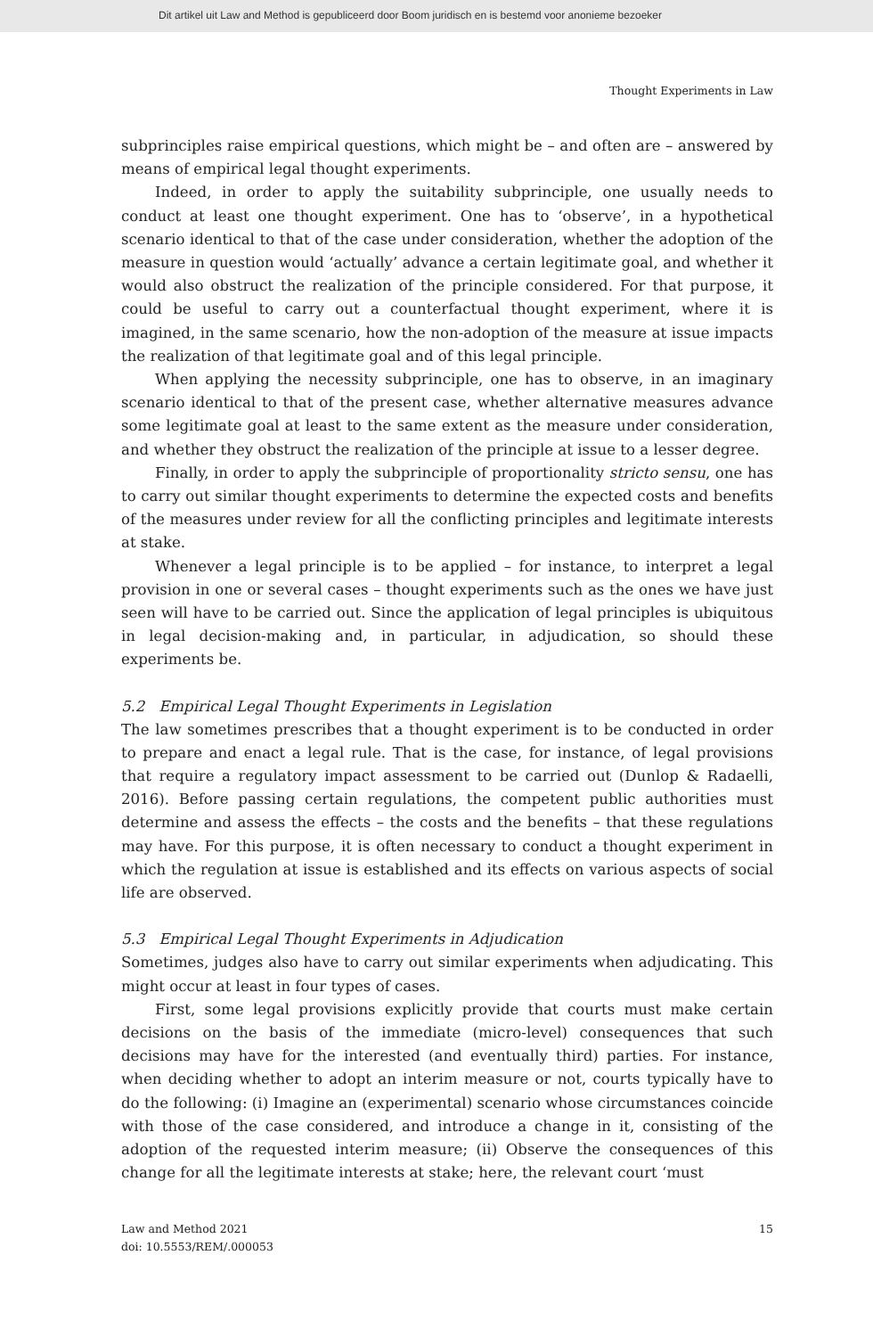Dit artikel uit Law and Method is gepubliceerd door Boom juridisch en is bestemd voor anonieme bezoeker
Thought Experiments in Law
subprinciples raise empirical questions, which might be – and often are – answered by means of empirical legal thought experiments.
Indeed, in order to apply the suitability subprinciple, one usually needs to conduct at least one thought experiment. One has to ‘observe’, in a hypothetical scenario identical to that of the case under consideration, whether the adoption of the measure in question would ‘actually’ advance a certain legitimate goal, and whether it would also obstruct the realization of the principle considered. For that purpose, it could be useful to carry out a counterfactual thought experiment, where it is imagined, in the same scenario, how the non-adoption of the measure at issue impacts the realization of that legitimate goal and of this legal principle.
When applying the necessity subprinciple, one has to observe, in an imaginary scenario identical to that of the present case, whether alternative measures advance some legitimate goal at least to the same extent as the measure under consideration, and whether they obstruct the realization of the principle at issue to a lesser degree.
Finally, in order to apply the subprinciple of proportionality stricto sensu, one has to carry out similar thought experiments to determine the expected costs and benefits of the measures under review for all the conflicting principles and legitimate interests at stake.
Whenever a legal principle is to be applied – for instance, to interpret a legal provision in one or several cases – thought experiments such as the ones we have just seen will have to be carried out. Since the application of legal principles is ubiquitous in legal decision-making and, in particular, in adjudication, so should these experiments be.
5.2 Empirical Legal Thought Experiments in Legislation
The law sometimes prescribes that a thought experiment is to be conducted in order to prepare and enact a legal rule. That is the case, for instance, of legal provisions that require a regulatory impact assessment to be carried out (Dunlop & Radaelli, 2016). Before passing certain regulations, the competent public authorities must determine and assess the effects – the costs and the benefits – that these regulations may have. For this purpose, it is often necessary to conduct a thought experiment in which the regulation at issue is established and its effects on various aspects of social life are observed.
5.3 Empirical Legal Thought Experiments in Adjudication
Sometimes, judges also have to carry out similar experiments when adjudicating. This might occur at least in four types of cases.
First, some legal provisions explicitly provide that courts must make certain decisions on the basis of the immediate (micro-level) consequences that such decisions may have for the interested (and eventually third) parties. For instance, when deciding whether to adopt an interim measure or not, courts typically have to do the following: (i) Imagine an (experimental) scenario whose circumstances coincide with those of the case considered, and introduce a change in it, consisting of the adoption of the requested interim measure; (ii) Observe the consequences of this change for all the legitimate interests at stake; here, the relevant court ‘must
Law and Method 2021
doi: 10.5553/REM/.000053
15